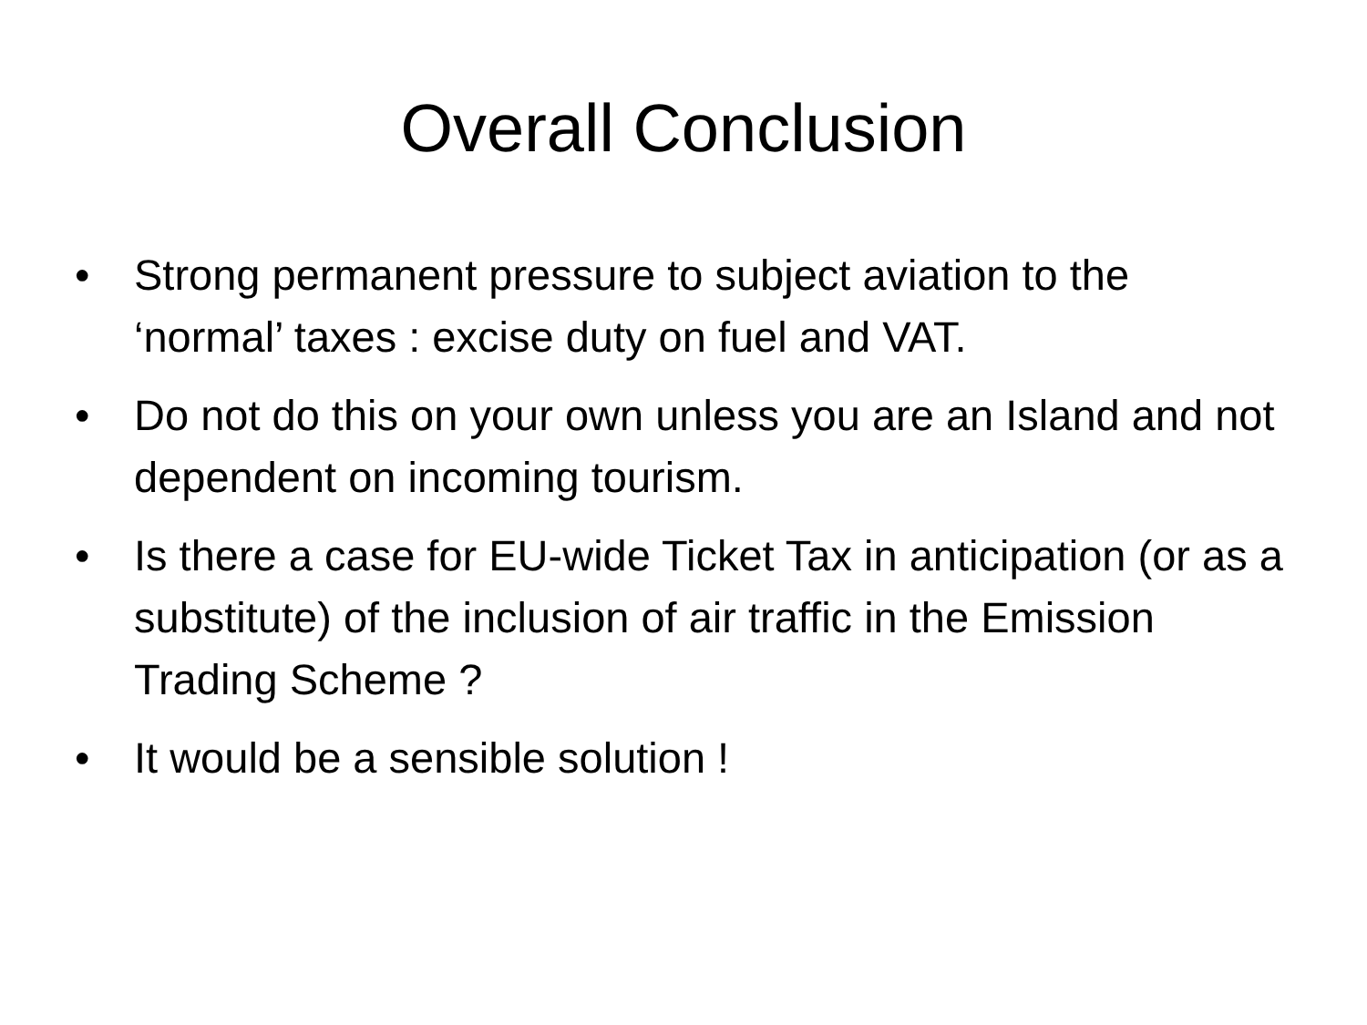Overall Conclusion
• Strong permanent pressure to subject aviation to the ‘normal’ taxes : excise duty on fuel and VAT.
• Do not do this on your own unless you are an Island and not dependent on incoming tourism.
• Is there a case for EU-wide Ticket Tax in anticipation (or as a substitute) of the inclusion of air traffic in the Emission Trading Scheme ?
• It would be a sensible solution !